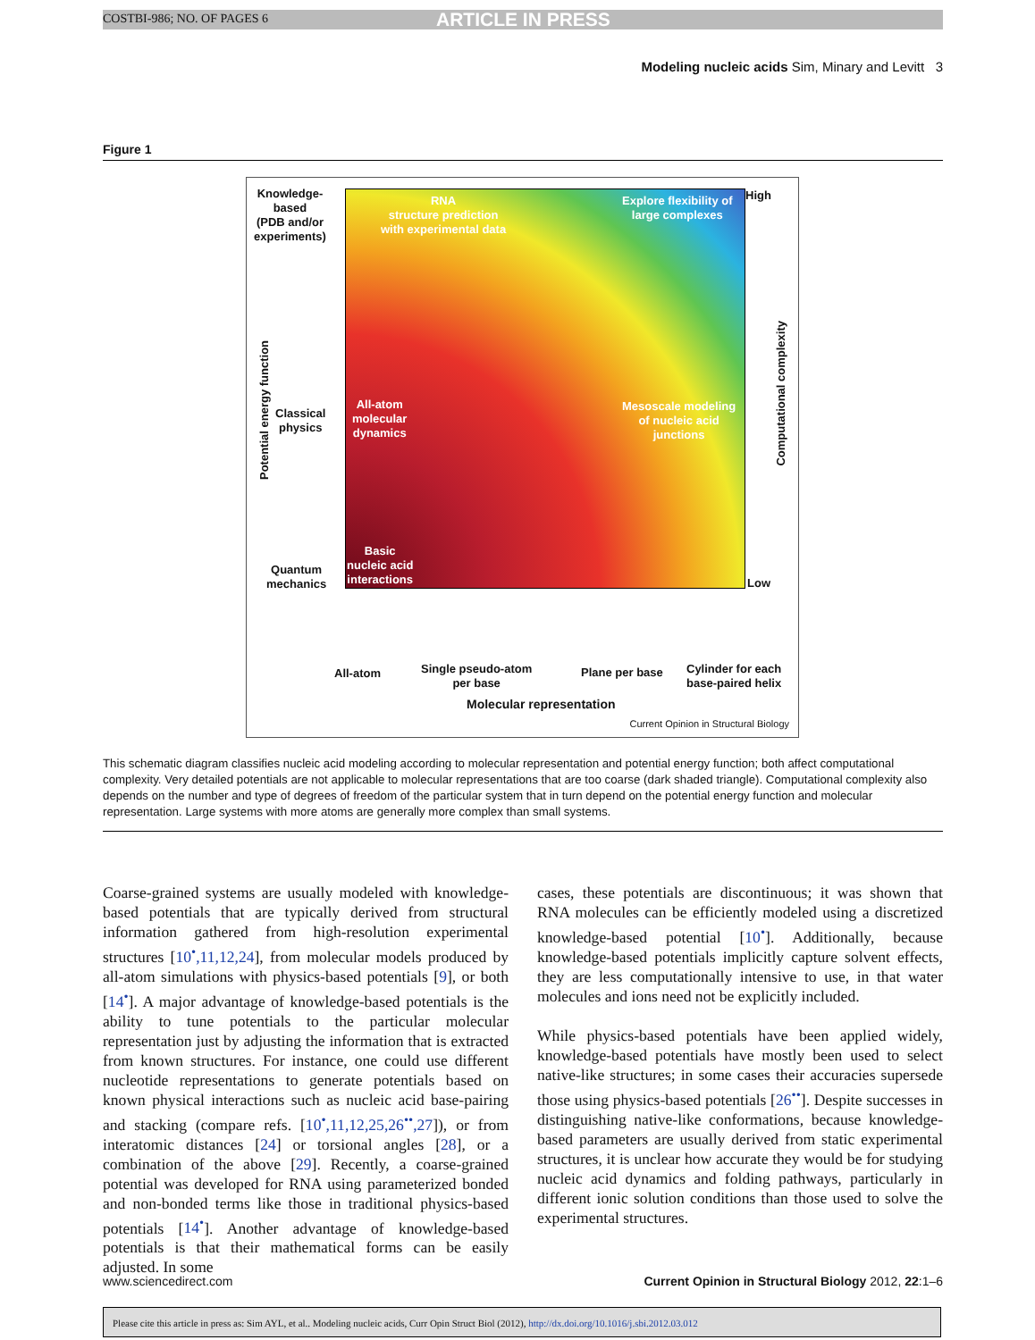COSTBI-986; NO. OF PAGES 6 ARTICLE IN PRESS
Modeling nucleic acids Sim, Minary and Levitt 3
Figure 1
Knowledge-
based
(PDB and/or
experiments)
Classical
physics
Quantum
mechanics
RNA
structure prediction
with experimental data
Explore flexibility of
large complexes
All-atom
molecular
dynamics
Mesoscale modeling
of nucleic acid
junctions
Basic
nucleic acid
interactions
High
Low
All-atom
Single pseudo-atom
per base
Plane per base
Cylinder for each
base-paired helix
Molecular representation
Current Opinion in Structural Biology
Potential energy function
Computational complexity
This schematic diagram classifies nucleic acid modeling according to molecular representation and potential energy function; both affect computational complexity. Very detailed potentials are not applicable to molecular representations that are too coarse (dark shaded triangle). Computational complexity also depends on the number and type of degrees of freedom of the particular system that in turn depend on the potential energy function and molecular representation. Large systems with more atoms are generally more complex than small systems.
Coarse-grained systems are usually modeled with knowledge-based potentials that are typically derived from structural information gathered from high-resolution experimental structures [10<sup>•</sup>,11,12,24], from molecular models produced by all-atom simulations with physics-based potentials [9], or both [14<sup>•</sup>]. A major advantage of knowledge-based potentials is the ability to tune potentials to the particular molecular representation just by adjusting the information that is extracted from known structures. For instance, one could use different nucleotide representations to generate potentials based on known physical interactions such as nucleic acid base-pairing and stacking (compare refs. [10<sup>•</sup>,11,12,25,26<sup>••</sup>,27]), or from interatomic distances [24] or torsional angles [28], or a combination of the above [29]. Recently, a coarse-grained potential was developed for RNA using parameterized bonded and non-bonded terms like those in traditional physics-based potentials [14<sup>•</sup>]. Another advantage of knowledge-based potentials is that their mathematical forms can be easily adjusted. In some
cases, these potentials are discontinuous; it was shown that RNA molecules can be efficiently modeled using a discretized knowledge-based potential [10<sup>•</sup>]. Additionally, because knowledge-based potentials implicitly capture solvent effects, they are less computationally intensive to use, in that water molecules and ions need not be explicitly included.
While physics-based potentials have been applied widely, knowledge-based potentials have mostly been used to select native-like structures; in some cases their accuracies supersede those using physics-based potentials [26<sup>••</sup>]. Despite successes in distinguishing native-like conformations, because knowledge-based parameters are usually derived from static experimental structures, it is unclear how accurate they would be for studying nucleic acid dynamics and folding pathways, particularly in different ionic solution conditions than those used to solve the experimental structures.
www.sciencedirect.com Current Opinion in Structural Biology 2012, 22:1–6
Please cite this article in press as: Sim AYL, et al.. Modeling nucleic acids, Curr Opin Struct Biol (2012), http://dx.doi.org/10.1016/j.sbi.2012.03.012